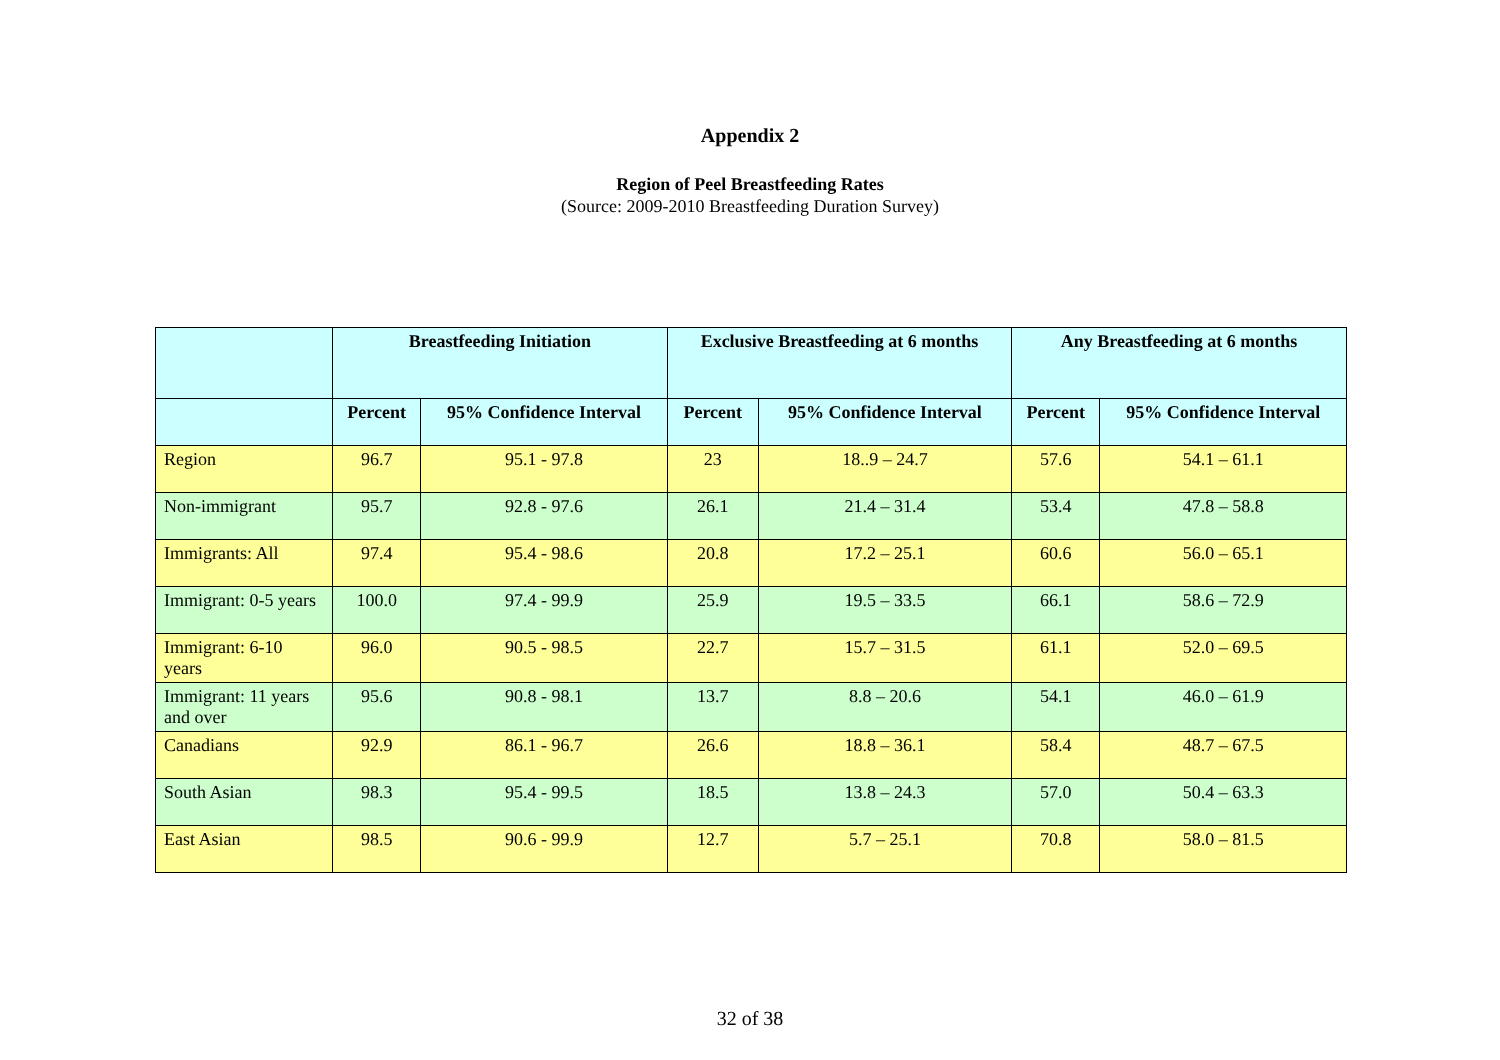Appendix 2
Region of Peel Breastfeeding Rates
(Source: 2009-2010 Breastfeeding Duration Survey)
| | Breastfeeding Initiation | | Exclusive Breastfeeding at 6 months | | Any Breastfeeding at 6 months | |
| --- | --- | --- | --- | --- | --- | --- |
| | Percent | 95% Confidence Interval | Percent | 95% Confidence Interval | Percent | 95% Confidence Interval |
| Region | 96.7 | 95.1 - 97.8 | 23 | 18..9 – 24.7 | 57.6 | 54.1 – 61.1 |
| Non-immigrant | 95.7 | 92.8 - 97.6 | 26.1 | 21.4 – 31.4 | 53.4 | 47.8 – 58.8 |
| Immigrants: All | 97.4 | 95.4 - 98.6 | 20.8 | 17.2 – 25.1 | 60.6 | 56.0 – 65.1 |
| Immigrant: 0-5 years | 100.0 | 97.4 - 99.9 | 25.9 | 19.5 – 33.5 | 66.1 | 58.6 – 72.9 |
| Immigrant: 6-10 years | 96.0 | 90.5 - 98.5 | 22.7 | 15.7 – 31.5 | 61.1 | 52.0 – 69.5 |
| Immigrant: 11 years and over | 95.6 | 90.8 - 98.1 | 13.7 | 8.8 – 20.6 | 54.1 | 46.0 – 61.9 |
| Canadians | 92.9 | 86.1 - 96.7 | 26.6 | 18.8 – 36.1 | 58.4 | 48.7 – 67.5 |
| South Asian | 98.3 | 95.4 - 99.5 | 18.5 | 13.8 – 24.3 | 57.0 | 50.4 – 63.3 |
| East Asian | 98.5 | 90.6 - 99.9 | 12.7 | 5.7 – 25.1 | 70.8 | 58.0 – 81.5 |
32 of 38